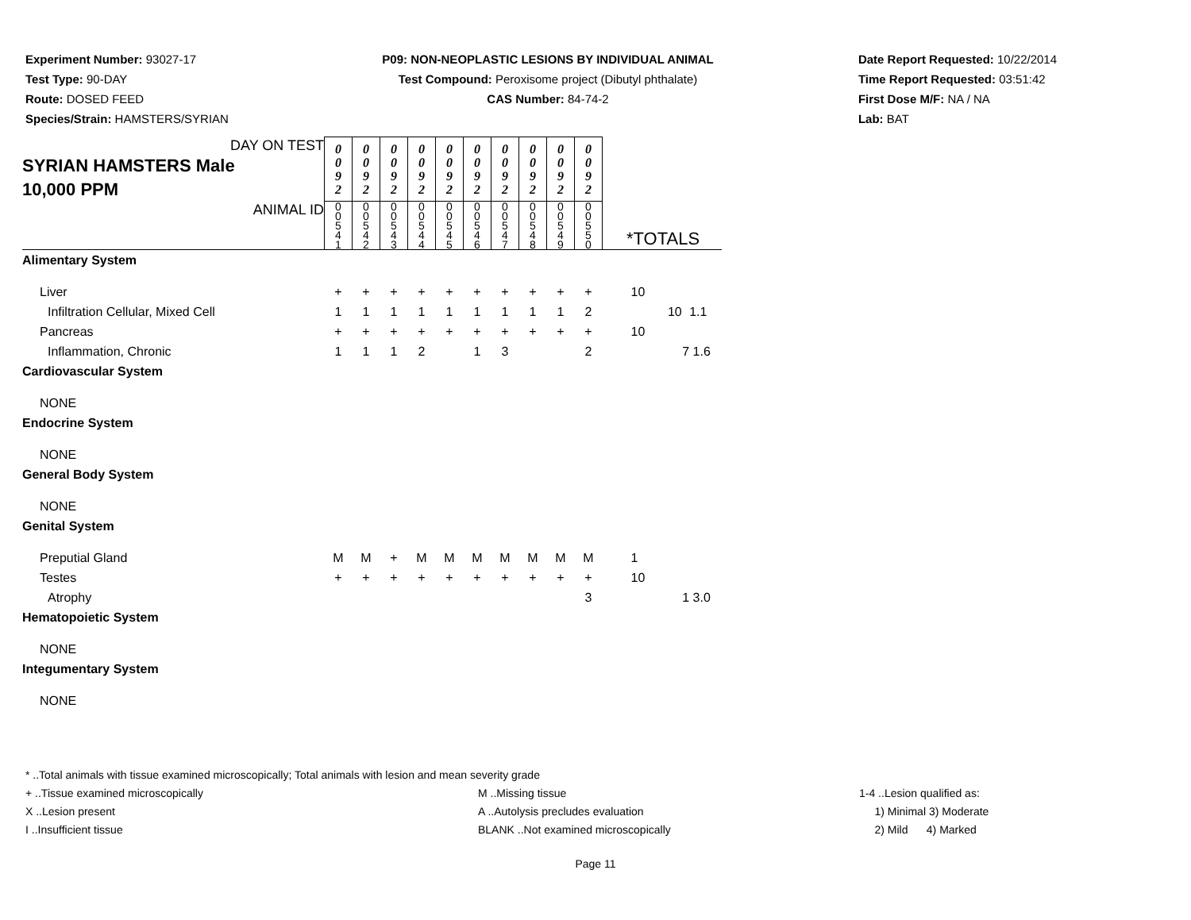Experiment Number: 93027-17
Test Type: 90-DAY
Route: DOSED FEED
Species/Strain: HAMSTERS/SYRIAN
P09: NON-NEOPLASTIC LESIONS BY INDIVIDUAL ANIMAL
Test Compound: Peroxisome project (Dibutyl phthalate)
CAS Number: 84-74-2
Date Report Requested: 10/22/2014
Time Report Requested: 03:51:42
First Dose M/F: NA / NA
Lab: BAT
| DAY ON TEST SYRIAN HAMSTERS Male 10,000 PPM | 0 0 9 2 | 0 0 9 2 | 0 0 9 2 | 0 0 9 2 | 0 0 9 2 | 0 0 9 2 | 0 0 9 2 | 0 0 9 2 | 0 0 9 2 | 0 0 9 2 | | | |
| ANIMAL ID | 0 0 5 4 1 | 0 0 5 4 2 | 0 0 5 4 3 | 0 0 5 4 4 | 0 0 5 4 5 | 0 0 5 4 6 | 0 0 5 4 7 | 0 0 5 4 8 | 0 0 5 4 9 | 0 0 5 5 0 | *TOTALS | | |
| Alimentary System | | | | | | | | | | | | | |
| Liver | + | + | + | + | + | + | + | + | + | + | 10 | | |
| Infiltration Cellular, Mixed Cell | 1 | 1 | 1 | 1 | 1 | 1 | 1 | 1 | 1 | 2 | | 10 | 1.1 |
| Pancreas | + | + | + | + | + | + | + | + | + | + | 10 | | |
| Inflammation, Chronic | 1 | 1 | 1 | 2 | | 1 | 3 | | | 2 | | 7 | 1.6 |
| Cardiovascular System | | | | | | | | | | | | | |
| NONE | | | | | | | | | | | | | |
| Endocrine System | | | | | | | | | | | | | |
| NONE | | | | | | | | | | | | | |
| General Body System | | | | | | | | | | | | | |
| NONE | | | | | | | | | | | | | |
| Genital System | | | | | | | | | | | | | |
| Preputial Gland | M | M | + | M | M | M | M | M | M | M | 1 | | |
| Testes | + | + | + | + | + | + | + | + | + | + | 10 | | |
| Atrophy | | | | | | | | | | 3 | | 1 | 3.0 |
| Hematopoietic System | | | | | | | | | | | | | |
| NONE | | | | | | | | | | | | | |
| Integumentary System | | | | | | | | | | | | | |
| NONE | | | | | | | | | | | | | |
* ..Total animals with tissue examined microscopically; Total animals with lesion and mean severity grade
+ ..Tissue examined microscopically M ..Missing tissue 1-4 ..Lesion qualified as:
X ..Lesion present A ..Autolysis precludes evaluation 1) Minimal 3) Moderate
I ..Insufficient tissue BLANK ..Not examined microscopically 2) Mild 4) Marked
Page 11